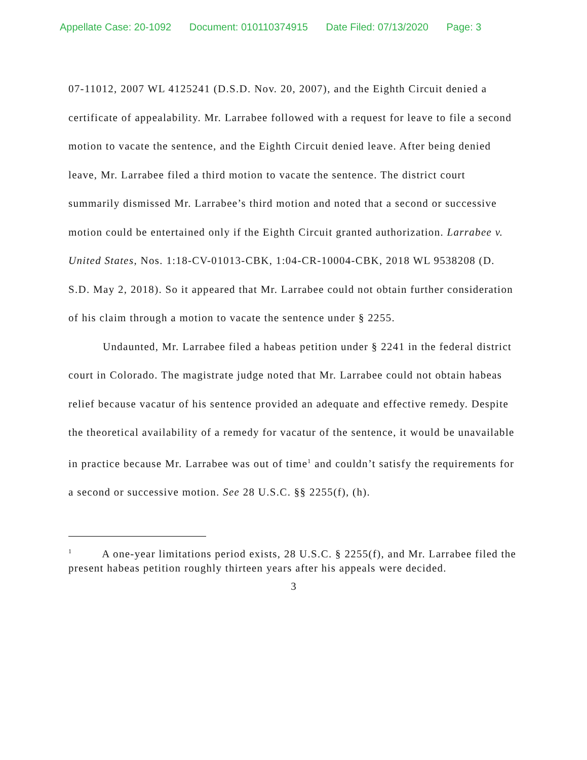Appellate Case: 20-1092 Document: 010110374915 Date Filed: 07/13/2020 Page: 3
07-11012, 2007 WL 4125241 (D.S.D. Nov. 20, 2007), and the Eighth Circuit denied a certificate of appealability. Mr. Larrabee followed with a request for leave to file a second motion to vacate the sentence, and the Eighth Circuit denied leave. After being denied leave, Mr. Larrabee filed a third motion to vacate the sentence. The district court summarily dismissed Mr. Larrabee’s third motion and noted that a second or successive motion could be entertained only if the Eighth Circuit granted authorization. Larrabee v. United States, Nos. 1:18-CV-01013-CBK, 1:04-CR-10004-CBK, 2018 WL 9538208 (D. S.D. May 2, 2018). So it appeared that Mr. Larrabee could not obtain further consideration of his claim through a motion to vacate the sentence under § 2255.
Undaunted, Mr. Larrabee filed a habeas petition under § 2241 in the federal district court in Colorado. The magistrate judge noted that Mr. Larrabee could not obtain habeas relief because vacatur of his sentence provided an adequate and effective remedy. Despite the theoretical availability of a remedy for vacatur of the sentence, it would be unavailable in practice because Mr. Larrabee was out of time<sup>1</sup> and couldn’t satisfy the requirements for a second or successive motion. See 28 U.S.C. §§ 2255(f), (h).
<sup>1</sup> A one-year limitations period exists, 28 U.S.C. § 2255(f), and Mr. Larrabee filed the present habeas petition roughly thirteen years after his appeals were decided.
3